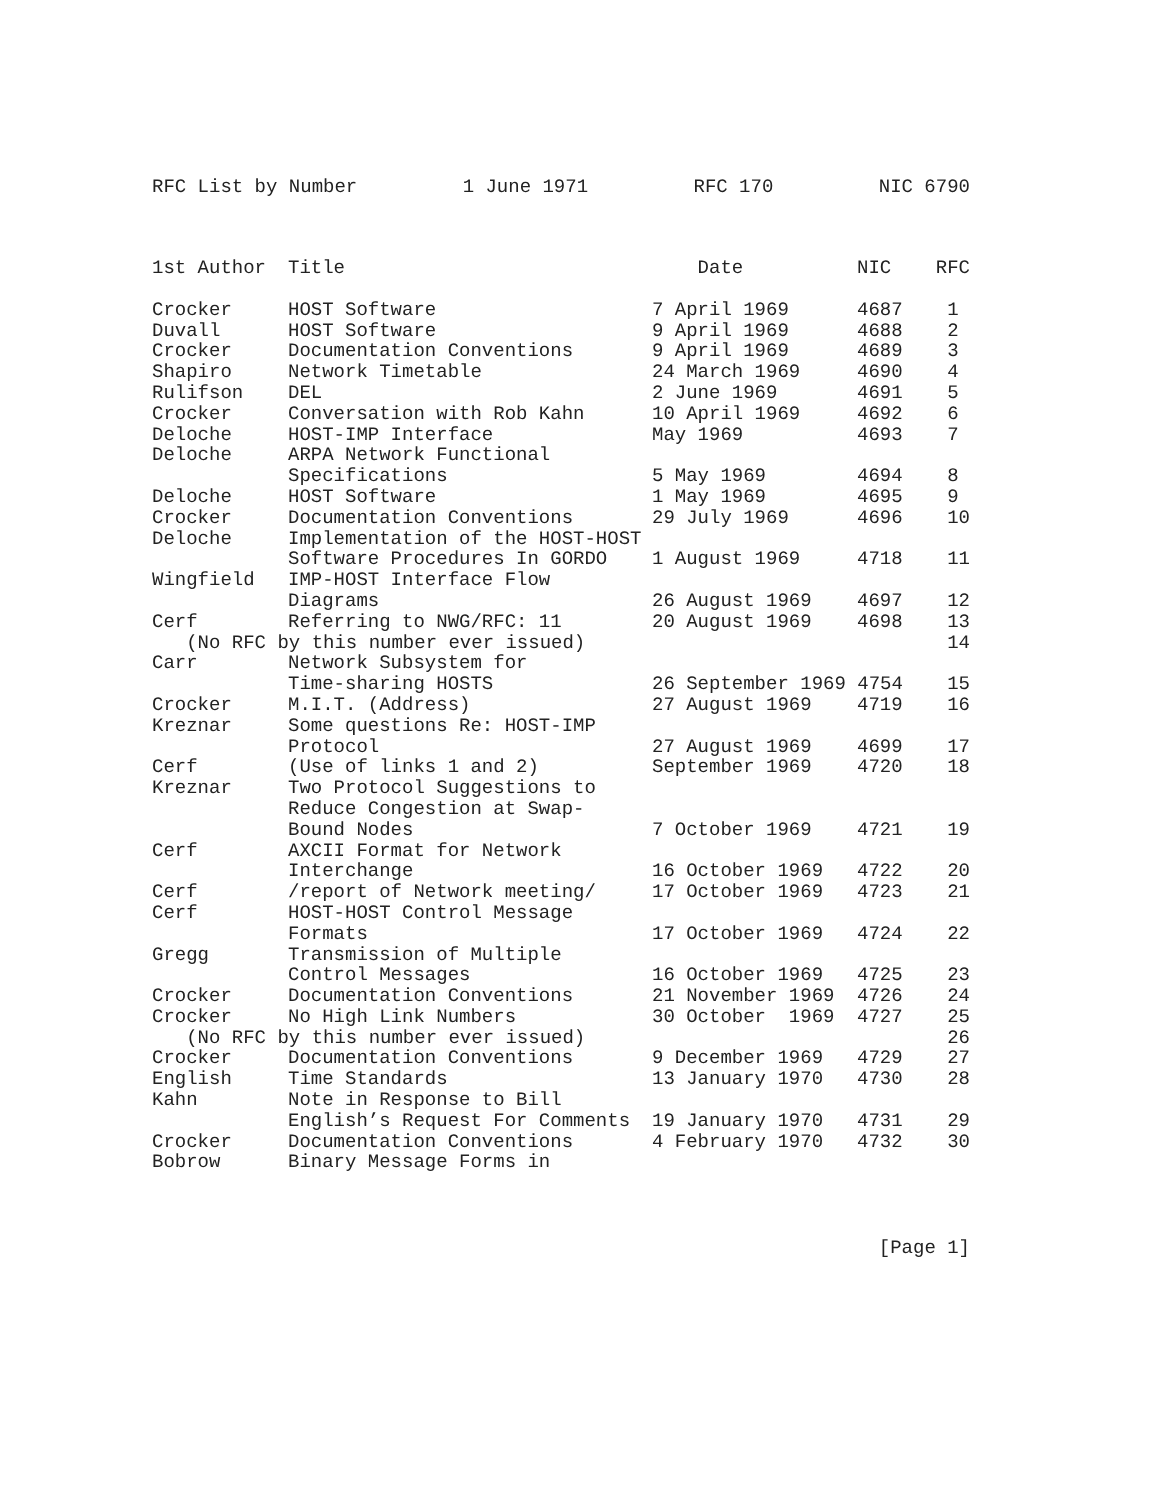RFC List by Number 1 June 1971 RFC 170 NIC 6790
| 1st Author | Title | Date | NIC | RFC |
| --- | --- | --- | --- | --- |
| Crocker | HOST Software | 7 April 1969 | 4687 | 1 |
| Duvall | HOST Software | 9 April 1969 | 4688 | 2 |
| Crocker | Documentation Conventions | 9 April 1969 | 4689 | 3 |
| Shapiro | Network Timetable | 24 March 1969 | 4690 | 4 |
| Rulifson | DEL | 2 June 1969 | 4691 | 5 |
| Crocker | Conversation with Rob Kahn | 10 April 1969 | 4692 | 6 |
| Deloche | HOST-IMP Interface | May 1969 | 4693 | 7 |
| Deloche | ARPA Network Functional | | | |
| | Specifications | 5 May 1969 | 4694 | 8 |
| Deloche | HOST Software | 1 May 1969 | 4695 | 9 |
| Crocker | Documentation Conventions | 29 July 1969 | 4696 | 10 |
| Deloche | Implementation of the HOST-HOST | | | |
| | Software Procedures In GORDO | 1 August 1969 | 4718 | 11 |
| Wingfield | IMP-HOST Interface Flow | | | |
| | Diagrams | 26 August 1969 | 4697 | 12 |
| Cerf | Referring to NWG/RFC: 11 | 20 August 1969 | 4698 | 13 |
| (No RFC by this number ever issued) | | | | 14 |
| Carr | Network Subsystem for | | | |
| | Time-sharing HOSTS | 26 September 1969 4754 | | 15 |
| Crocker | M.I.T. (Address) | 27 August 1969 | 4719 | 16 |
| Kreznar | Some questions Re: HOST-IMP | | | |
| | Protocol | 27 August 1969 | 4699 | 17 |
| Cerf | (Use of links 1 and 2) | September 1969 | 4720 | 18 |
| Kreznar | Two Protocol Suggestions to | | | |
| | Reduce Congestion at Swap- | | | |
| | Bound Nodes | 7 October 1969 | 4721 | 19 |
| Cerf | AXCII Format for Network | | | |
| | Interchange | 16 October 1969 | 4722 | 20 |
| Cerf | /report of Network meeting/ | 17 October 1969 | 4723 | 21 |
| Cerf | HOST-HOST Control Message | | | |
| | Formats | 17 October 1969 | 4724 | 22 |
| Gregg | Transmission of Multiple | | | |
| | Control Messages | 16 October 1969 | 4725 | 23 |
| Crocker | Documentation Conventions | 21 November 1969 | 4726 | 24 |
| Crocker | No High Link Numbers | 30 October 1969 | 4727 | 25 |
| (No RFC by this number ever issued) | | | | 26 |
| Crocker | Documentation Conventions | 9 December 1969 | 4729 | 27 |
| English | Time Standards | 13 January 1970 | 4730 | 28 |
| Kahn | Note in Response to Bill | | | |
| | English’s Request For Comments | 19 January 1970 | 4731 | 29 |
| Crocker | Documentation Conventions | 4 February 1970 | 4732 | 30 |
| Bobrow | Binary Message Forms in | | | |
[Page 1]